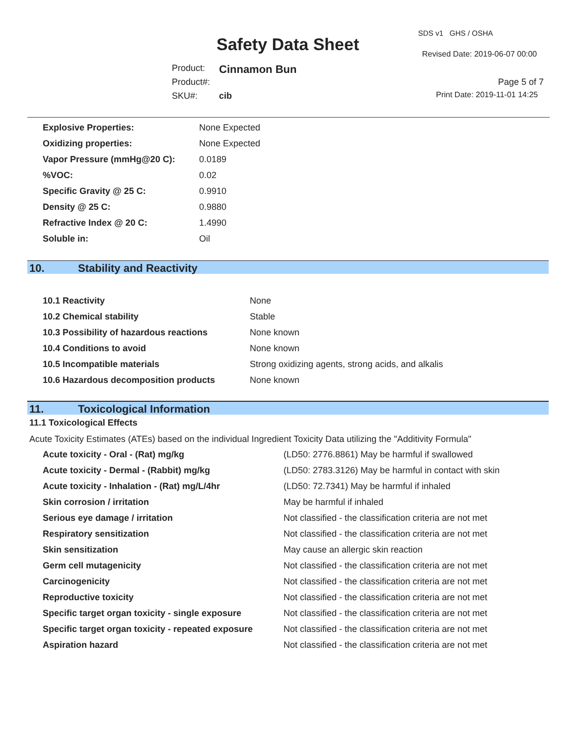SDS v1 GHS / OSHA
Safety Data Sheet Revised Date: 2019-06-07 00:00
Product: Cinnamon Bun
Product#: Page 5 of 7
SKU#: cib Print Date: 2019-11-01 14:25
| Explosive Properties: | None Expected |
| Oxidizing properties: | None Expected |
| Vapor Pressure (mmHg@20 C): | 0.0189 |
| %VOC: | 0.02 |
| Specific Gravity @ 25 C: | 0.9910 |
| Density @ 25 C: | 0.9880 |
| Refractive Index @ 20 C: | 1.4990 |
| Soluble in: | Oil |
10. Stability and Reactivity
| 10.1 Reactivity | None |
| 10.2 Chemical stability | Stable |
| 10.3 Possibility of hazardous reactions | None known |
| 10.4 Conditions to avoid | None known |
| 10.5 Incompatible materials | Strong oxidizing agents, strong acids, and alkalis |
| 10.6 Hazardous decomposition products | None known |
11. Toxicological Information
11.1 Toxicological Effects
Acute Toxicity Estimates (ATEs) based on the individual Ingredient Toxicity Data utilizing the "Additivity Formula"
| Acute toxicity - Oral - (Rat) mg/kg | (LD50: 2776.8861) May be harmful if swallowed |
| Acute toxicity - Dermal - (Rabbit) mg/kg | (LD50: 2783.3126) May be harmful in contact with skin |
| Acute toxicity - Inhalation - (Rat) mg/L/4hr | (LD50: 72.7341) May be harmful if inhaled |
| Skin corrosion / irritation | May be harmful if inhaled |
| Serious eye damage / irritation | Not classified - the classification criteria are not met |
| Respiratory sensitization | Not classified - the classification criteria are not met |
| Skin sensitization | May cause an allergic skin reaction |
| Germ cell mutagenicity | Not classified - the classification criteria are not met |
| Carcinogenicity | Not classified - the classification criteria are not met |
| Reproductive toxicity | Not classified - the classification criteria are not met |
| Specific target organ toxicity - single exposure | Not classified - the classification criteria are not met |
| Specific target organ toxicity - repeated exposure | Not classified - the classification criteria are not met |
| Aspiration hazard | Not classified - the classification criteria are not met |